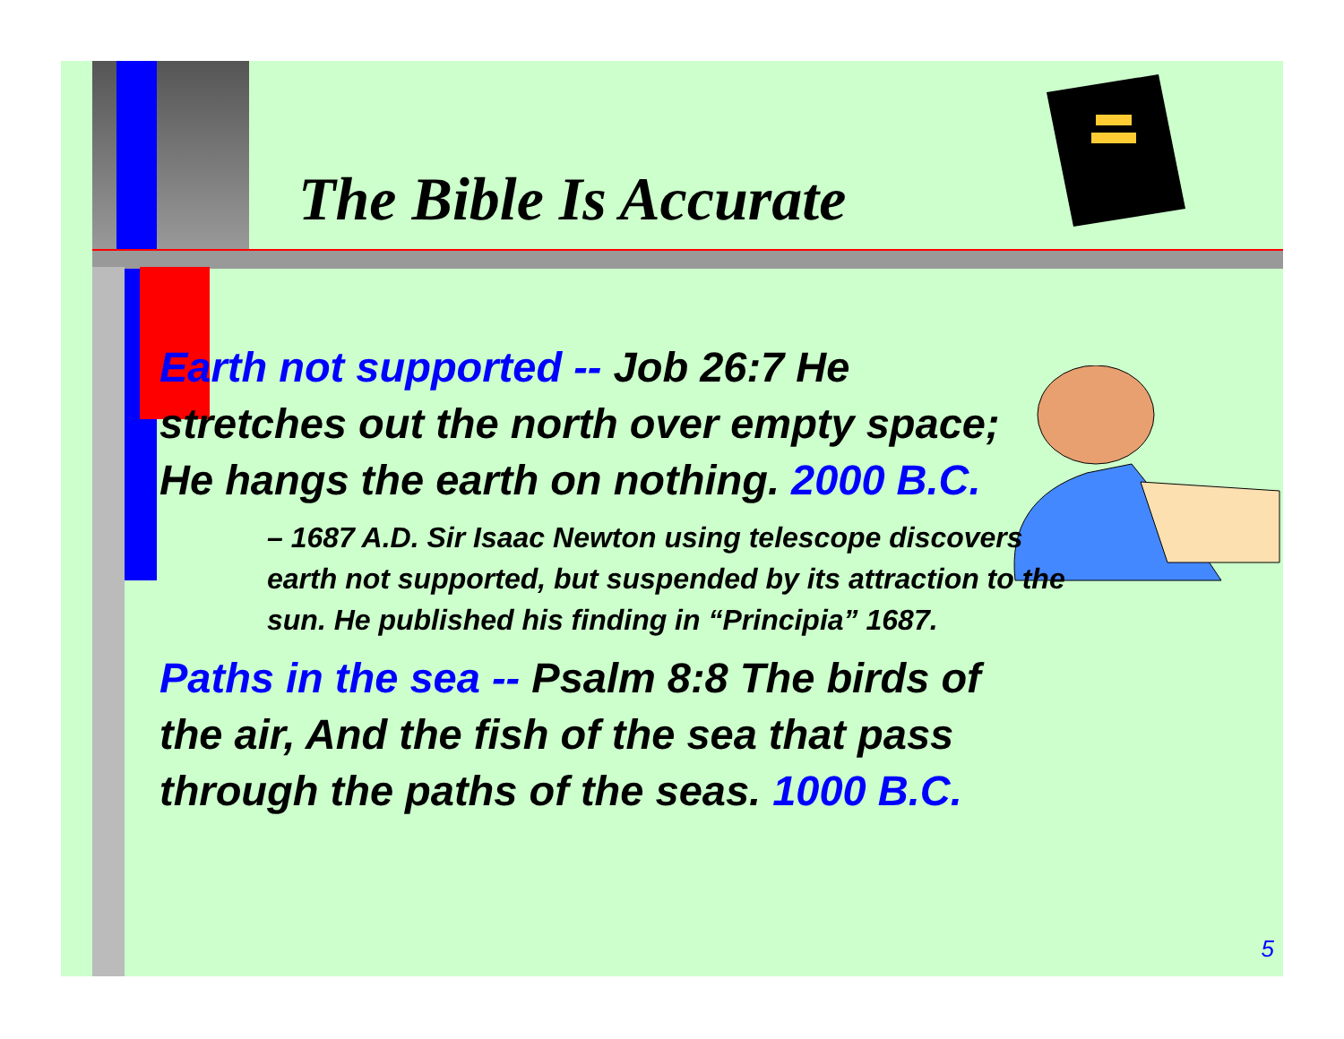The Bible Is Accurate
Earth not supported -- Job 26:7 He stretches out the north over empty space; He hangs the earth on nothing. 2000 B.C.
– 1687 A.D. Sir Isaac Newton using telescope discovers earth not supported, but suspended by its attraction to the sun. He published his finding in “Principia” 1687.
Paths in the sea -- Psalm 8:8 The birds of the air, And the fish of the sea that pass through the paths of the seas. 1000 B.C.
5